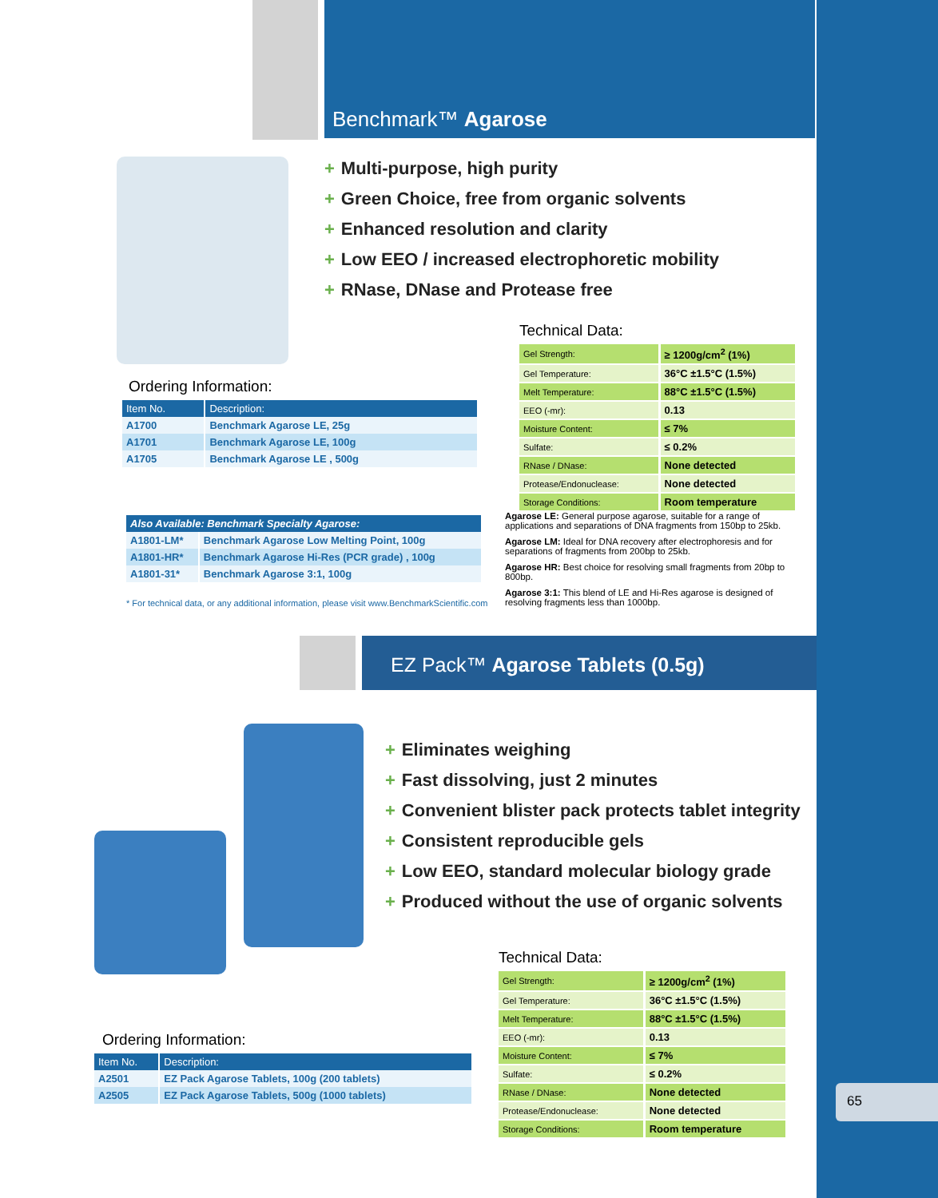Benchmark™ Agarose
+ Multi-purpose, high purity
+ Green Choice, free from organic solvents
+ Enhanced resolution and clarity
+ Low EEO / increased electrophoretic mobility
+ RNase, DNase and Protease free
Technical Data:
| Gel Strength: | ≥ 1200g/cm<sup>2</sup> (1%) |
| Gel Temperature: | 36°C ±1.5°C (1.5%) |
| Melt Temperature: | 88°C ±1.5°C (1.5%) |
| EEO (-mr): | 0.13 |
| Moisture Content: | ≤ 7% |
| Sulfate: | ≤ 0.2% |
| RNase / DNase: | None detected |
| Protease/Endonuclease: | None detected |
| Storage Conditions: | Room temperature |
Ordering Information:
| Item No. | Description: |
| --- | --- |
| A1700 | Benchmark Agarose LE, 25g |
| A1701 | Benchmark Agarose LE, 100g |
| A1705 | Benchmark Agarose LE , 500g |
| Also Available: Benchmark Specialty Agarose: | |
| --- | --- |
| A1801-LM* | Benchmark Agarose Low Melting Point, 100g |
| A1801-HR* | Benchmark Agarose Hi-Res (PCR grade) , 100g |
| A1801-31* | Benchmark Agarose 3:1, 100g |
* For technical data, or any additional information, please visit www.BenchmarkScientific.com
Agarose LE: General purpose agarose, suitable for a range of applications and separations of DNA fragments from 150bp to 25kb.
Agarose LM: Ideal for DNA recovery after electrophoresis and for separations of fragments from 200bp to 25kb.
Agarose HR: Best choice for resolving small fragments from 20bp to 800bp.
Agarose 3:1: This blend of LE and Hi-Res agarose is designed of resolving fragments less than 1000bp.
EZ Pack™ Agarose Tablets (0.5g)
+ Eliminates weighing
+ Fast dissolving, just 2 minutes
+ Convenient blister pack protects tablet integrity
+ Consistent reproducible gels
+ Low EEO, standard molecular biology grade
+ Produced without the use of organic solvents
Technical Data:
| Gel Strength: | ≥ 1200g/cm<sup>2</sup> (1%) |
| Gel Temperature: | 36°C ±1.5°C (1.5%) |
| Melt Temperature: | 88°C ±1.5°C (1.5%) |
| EEO (-mr): | 0.13 |
| Moisture Content: | ≤ 7% |
| Sulfate: | ≤ 0.2% |
| RNase / DNase: | None detected |
| Protease/Endonuclease: | None detected |
| Storage Conditions: | Room temperature |
Ordering Information:
| Item No. | Description: |
| --- | --- |
| A2501 | EZ Pack Agarose Tablets, 100g (200 tablets) |
| A2505 | EZ Pack Agarose Tablets, 500g (1000 tablets) |
65